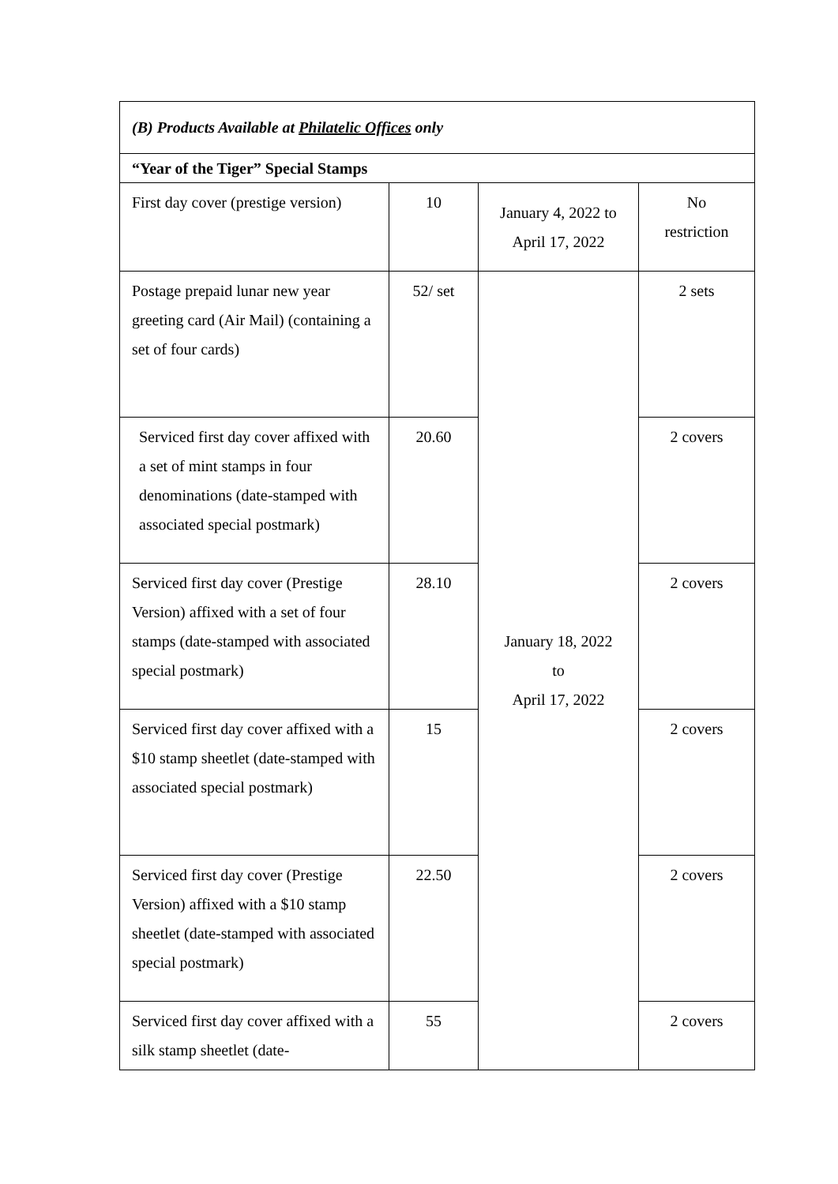| (B) Products Available at Philatelic Offices only | | | |
| “Year of the Tiger” Special Stamps | | | |
| First day cover (prestige version) | 10 | January 4, 2022 to April 17, 2022 | No restriction |
| Postage prepaid lunar new year greeting card (Air Mail) (containing a set of four cards) | 52/ set | January 18, 2022 to April 17, 2022 | 2 sets |
| Serviced first day cover affixed with a set of mint stamps in four denominations (date-stamped with associated special postmark) | 20.60 | | 2 covers |
| Serviced first day cover (Prestige Version) affixed with a set of four stamps (date-stamped with associated special postmark) | 28.10 | | 2 covers |
| Serviced first day cover affixed with a $10 stamp sheetlet (date-stamped with associated special postmark) | 15 | | 2 covers |
| Serviced first day cover (Prestige Version) affixed with a $10 stamp sheetlet (date-stamped with associated special postmark) | 22.50 | | 2 covers |
| Serviced first day cover affixed with a silk stamp sheetlet (date- | 55 | | 2 covers |